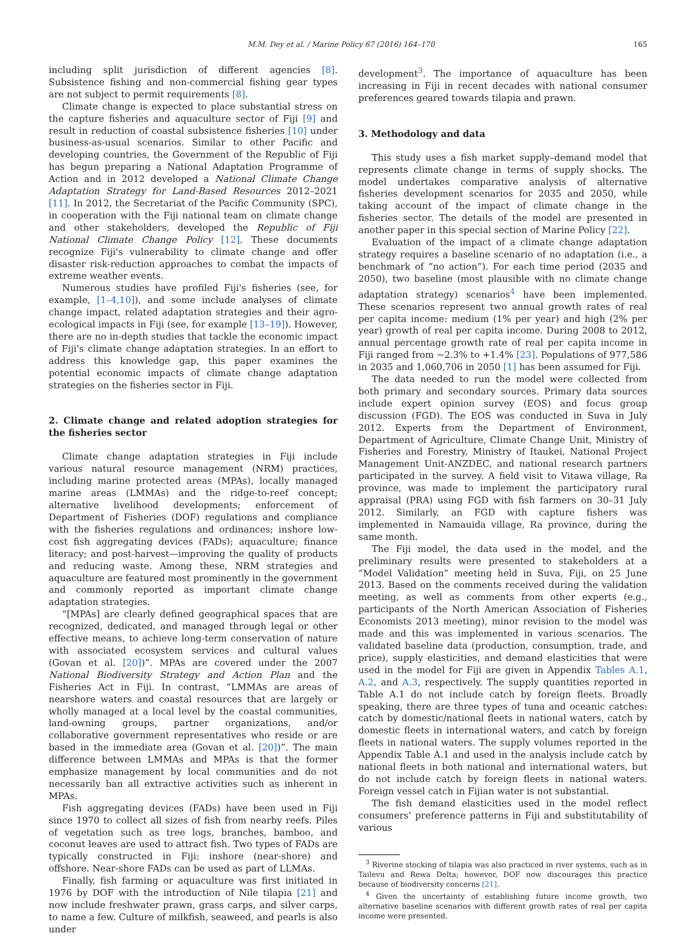M.M. Dey et al. / Marine Policy 67 (2016) 164–170 165
including split jurisdiction of different agencies [8]. Subsistence fishing and non-commercial fishing gear types are not subject to permit requirements [8].
Climate change is expected to place substantial stress on the capture fisheries and aquaculture sector of Fiji [9] and result in reduction of coastal subsistence fisheries [10] under business-as-usual scenarios. Similar to other Pacific and developing countries, the Government of the Republic of Fiji has begun preparing a National Adaptation Programme of Action and in 2012 developed a National Climate Change Adaptation Strategy for Land-Based Resources 2012–2021 [11]. In 2012, the Secretariat of the Pacific Community (SPC), in cooperation with the Fiji national team on climate change and other stakeholders, developed the Republic of Fiji National Climate Change Policy [12]. These documents recognize Fiji's vulnerability to climate change and offer disaster risk-reduction approaches to combat the impacts of extreme weather events.
Numerous studies have profiled Fiji's fisheries (see, for example, [1–4,10]), and some include analyses of climate change impact, related adaptation strategies and their agro-ecological impacts in Fiji (see, for example [13–19]). However, there are no in-depth studies that tackle the economic impact of Fiji's climate change adaptation strategies. In an effort to address this knowledge gap, this paper examines the potential economic impacts of climate change adaptation strategies on the fisheries sector in Fiji.
2. Climate change and related adoption strategies for the fisheries sector
Climate change adaptation strategies in Fiji include various natural resource management (NRM) practices, including marine protected areas (MPAs), locally managed marine areas (LMMAs) and the ridge-to-reef concept; alternative livelihood developments; enforcement of Department of Fisheries (DOF) regulations and compliance with the fisheries regulations and ordinances; inshore low-cost fish aggregating devices (FADs); aquaculture; finance literacy; and post-harvest—improving the quality of products and reducing waste. Among these, NRM strategies and aquaculture are featured most prominently in the government and commonly reported as important climate change adaptation strategies.
“[MPAs] are clearly defined geographical spaces that are recognized, dedicated, and managed through legal or other effective means, to achieve long-term conservation of nature with associated ecosystem services and cultural values (Govan et al. [20])”. MPAs are covered under the 2007 National Biodiversity Strategy and Action Plan and the Fisheries Act in Fiji. In contrast, “LMMAs are areas of nearshore waters and coastal resources that are largely or wholly managed at a local level by the coastal communities, land-owning groups, partner organizations, and/or collaborative government representatives who reside or are based in the immediate area (Govan et al. [20])”. The main difference between LMMAs and MPAs is that the former emphasize management by local communities and do not necessarily ban all extractive activities such as inherent in MPAs.
Fish aggregating devices (FADs) have been used in Fiji since 1970 to collect all sizes of fish from nearby reefs. Piles of vegetation such as tree logs, branches, bamboo, and coconut leaves are used to attract fish. Two types of FADs are typically constructed in Fiji: inshore (near-shore) and offshore. Near-shore FADs can be used as part of LLMAs.
Finally, fish farming or aquaculture was first initiated in 1976 by DOF with the introduction of Nile tilapia [21] and now include freshwater prawn, grass carps, and silver carps, to name a few. Culture of milkfish, seaweed, and pearls is also under
development<sup>3</sup>. The importance of aquaculture has been increasing in Fiji in recent decades with national consumer preferences geared towards tilapia and prawn.
3. Methodology and data
This study uses a fish market supply–demand model that represents climate change in terms of supply shocks. The model undertakes comparative analysis of alternative fisheries development scenarios for 2035 and 2050, while taking account of the impact of climate change in the fisheries sector. The details of the model are presented in another paper in this special section of Marine Policy [22].
Evaluation of the impact of a climate change adaptation strategy requires a baseline scenario of no adaptation (i.e., a benchmark of “no action”). For each time period (2035 and 2050), two baseline (most plausible with no climate change adaptation strategy) scenarios<sup>4</sup> have been implemented. These scenarios represent two annual growth rates of real per capita income: medium (1% per year) and high (2% per year) growth of real per capita income. During 2008 to 2012, annual percentage growth rate of real per capita income in Fiji ranged from −2.3% to +1.4% [23]. Populations of 977,586 in 2035 and 1,060,706 in 2050 [1] has been assumed for Fiji.
The data needed to run the model were collected from both primary and secondary sources. Primary data sources include expert opinion survey (EOS) and focus group discussion (FGD). The EOS was conducted in Suva in July 2012. Experts from the Department of Environment, Department of Agriculture, Climate Change Unit, Ministry of Fisheries and Forestry, Ministry of Itaukei, National Project Management Unit-ANZDEC, and national research partners participated in the survey. A field visit to Vitawa village, Ra province, was made to implement the participatory rural appraisal (PRA) using FGD with fish farmers on 30–31 July 2012. Similarly, an FGD with capture fishers was implemented in Namauida village, Ra province, during the same month.
The Fiji model, the data used in the model, and the preliminary results were presented to stakeholders at a “Model Validation” meeting held in Suva, Fiji, on 25 June 2013. Based on the comments received during the validation meeting, as well as comments from other experts (e.g., participants of the North American Association of Fisheries Economists 2013 meeting), minor revision to the model was made and this was implemented in various scenarios. The validated baseline data (production, consumption, trade, and price), supply elasticities, and demand elasticities that were used in the model for Fiji are given in Appendix Tables A.1, A.2, and A.3, respectively. The supply quantities reported in Table A.1 do not include catch by foreign fleets. Broadly speaking, there are three types of tuna and oceanic catches: catch by domestic/national fleets in national waters, catch by domestic fleets in international waters, and catch by foreign fleets in national waters. The supply volumes reported in the Appendix Table A.1 and used in the analysis include catch by national fleets in both national and international waters, but do not include catch by foreign fleets in national waters. Foreign vessel catch in Fijian water is not substantial.
The fish demand elasticities used in the model reflect consumers’ preference patterns in Fiji and substitutability of various
<sup>3</sup> Riverine stocking of tilapia was also practiced in river systems, such as in Tailevu and Rewa Delta; however, DOF now discourages this practice because of biodiversity concerns [21].
<sup>4</sup> Given the uncertainty of establishing future income growth, two alternative baseline scenarios with different growth rates of real per capita income were presented.